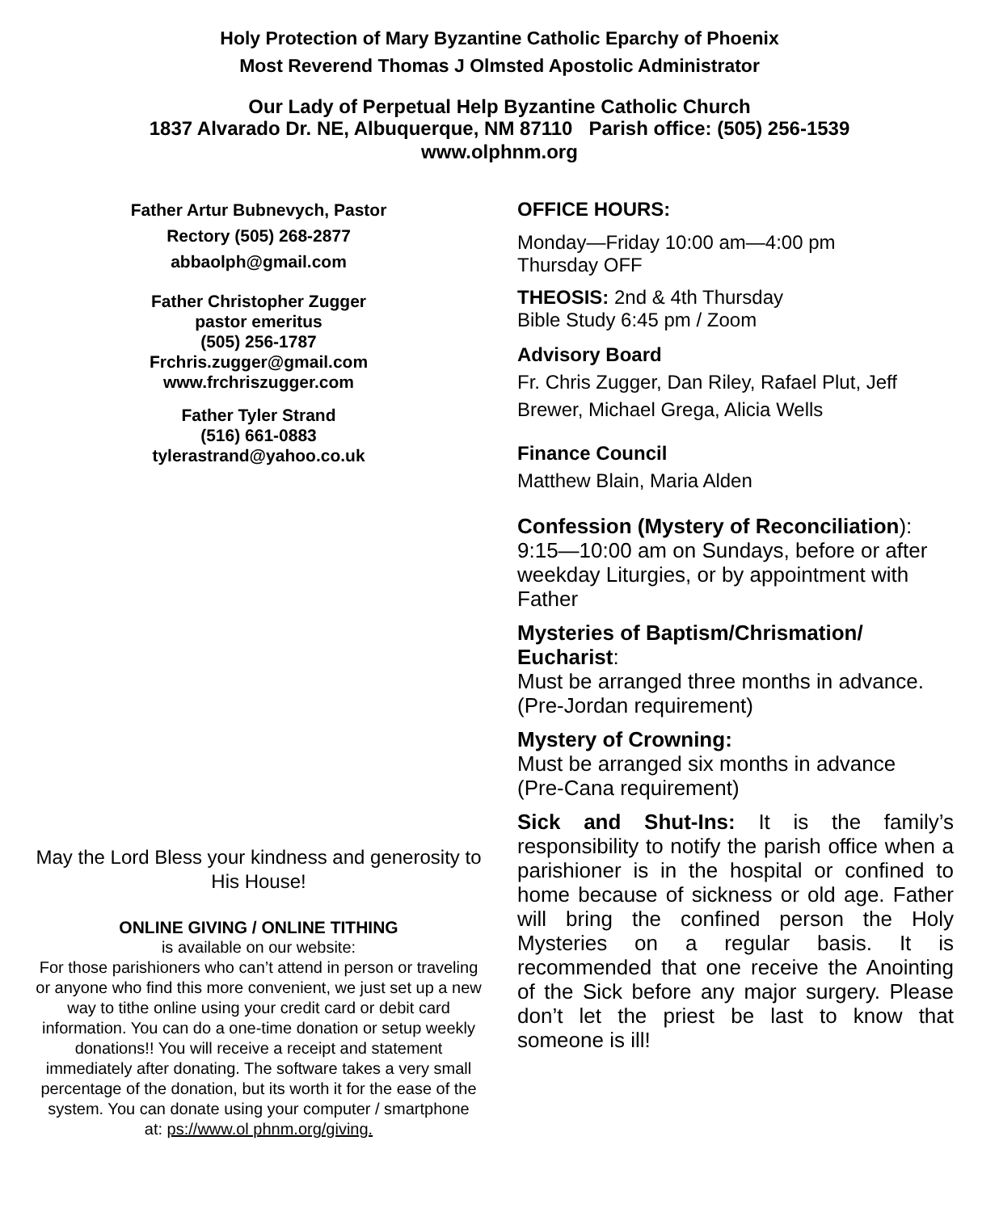Holy Protection of Mary Byzantine Catholic Eparchy of Phoenix
Most Reverend Thomas J Olmsted Apostolic Administrator
Our Lady of Perpetual Help Byzantine Catholic Church
1837 Alvarado Dr. NE, Albuquerque, NM 87110 Parish office: (505) 256-1539
www.olphnm.org
Father Artur Bubnevych, Pastor
Rectory (505) 268-2877
abbaolph@gmail.com
Father Christopher Zugger
pastor emeritus
(505) 256-1787
Frchris.zugger@gmail.com
www.frchriszugger.com
Father Tyler Strand
(516) 661-0883
tylerastrand@yahoo.co.uk
May the Lord Bless your kindness and generosity to His House!
ONLINE GIVING / ONLINE TITHING
is available on our website:
For those parishioners who can’t attend in person or traveling or anyone who find this more convenient, we just set up a new way to tithe online using your credit card or debit card information. You can do a one-time donation or setup weekly donations!! You will receive a receipt and statement immediately after donating. The software takes a very small percentage of the donation, but its worth it for the ease of the system. You can donate using your computer / smartphone
at: ps://www.ol phnm.org/giving.
OFFICE HOURS:
Monday—Friday 10:00 am—4:00 pm
Thursday OFF
THEOSIS: 2nd & 4th Thursday
Bible Study 6:45 pm / Zoom
Advisory Board
Fr. Chris Zugger, Dan Riley, Rafael Plut, Jeff Brewer, Michael Grega, Alicia Wells
Finance Council
Matthew Blain, Maria Alden
Confession (Mystery of Reconciliation):
9:15—10:00 am on Sundays, before or after weekday Liturgies, or by appointment with Father
Mysteries of Baptism/Chrismation/ Eucharist:
Must be arranged three months in advance.
(Pre-Jordan requirement)
Mystery of Crowning:
Must be arranged six months in advance
(Pre-Cana requirement)
Sick and Shut-Ins: It is the family’s responsibility to notify the parish office when a parishioner is in the hospital or confined to home because of sickness or old age. Father will bring the confined person the Holy Mysteries on a regular basis. It is recommended that one receive the Anointing of the Sick before any major surgery. Please don’t let the priest be last to know that someone is ill!